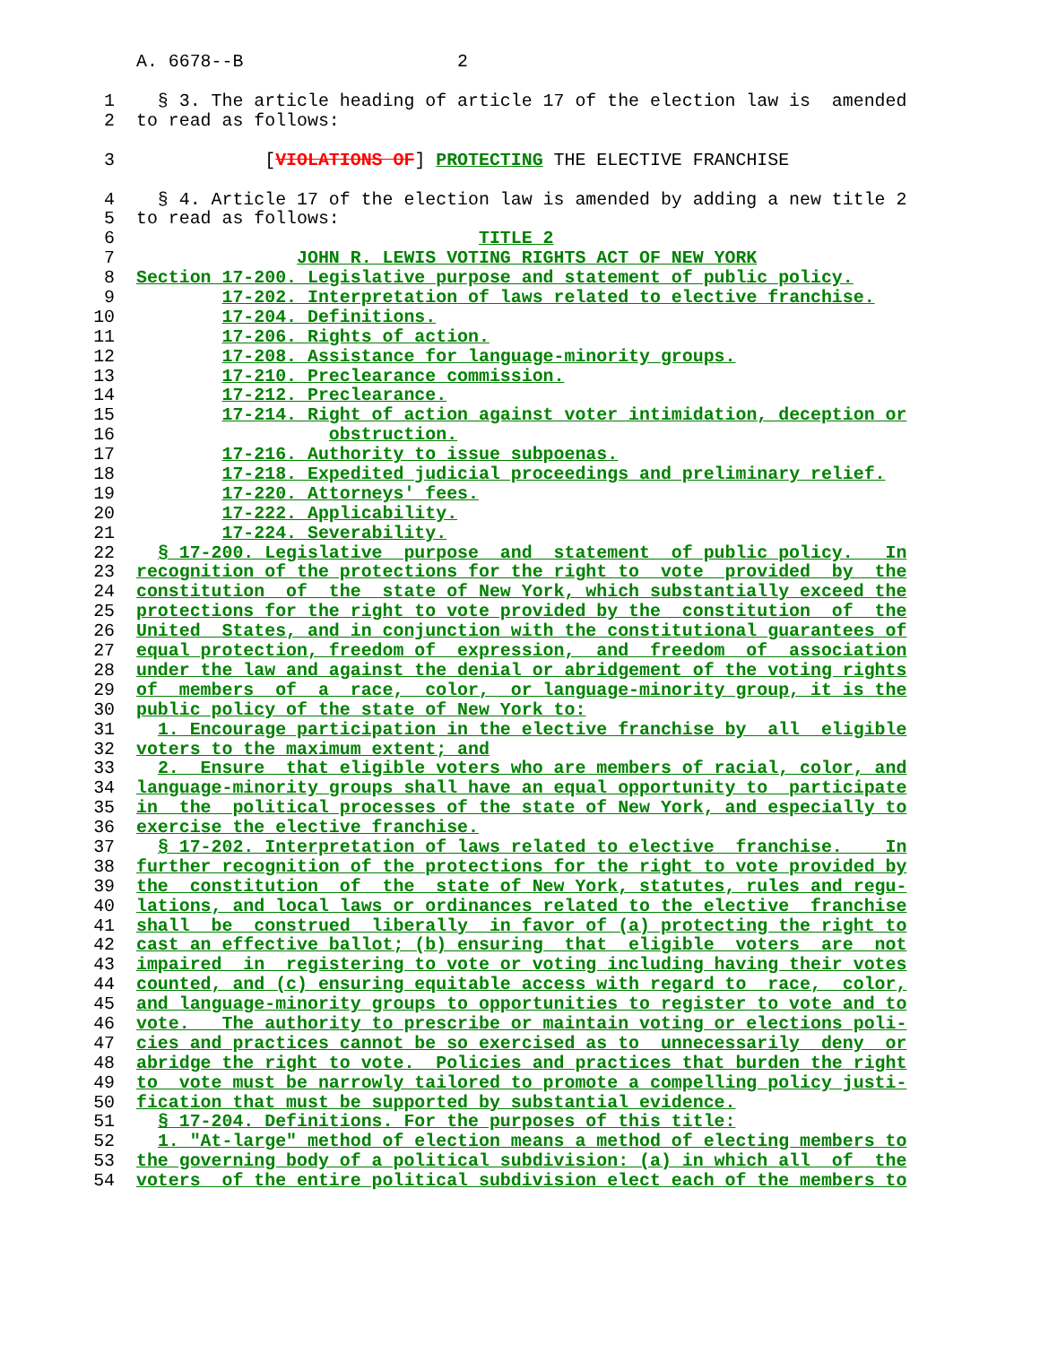A. 6678--B 2
1 § 3. The article heading of article 17 of the election law is amended
2 to read as follows:
3 [VIOLATIONS OF] PROTECTING THE ELECTIVE FRANCHISE
4 § 4. Article 17 of the election law is amended by adding a new title 2
5 to read as follows:
6 TITLE 2
7 JOHN R. LEWIS VOTING RIGHTS ACT OF NEW YORK
8 Section 17-200. Legislative purpose and statement of public policy.
9 17-202. Interpretation of laws related to elective franchise.
10 17-204. Definitions.
11 17-206. Rights of action.
12 17-208. Assistance for language-minority groups.
13 17-210. Preclearance commission.
14 17-212. Preclearance.
15 17-214. Right of action against voter intimidation, deception or
16 obstruction.
17 17-216. Authority to issue subpoenas.
18 17-218. Expedited judicial proceedings and preliminary relief.
19 17-220. Attorneys' fees.
20 17-222. Applicability.
21 17-224. Severability.
22 § 17-200. Legislative purpose and statement of public policy. In
23 recognition of the protections for the right to vote provided by the
24 constitution of the state of New York, which substantially exceed the
25 protections for the right to vote provided by the constitution of the
26 United States, and in conjunction with the constitutional guarantees of
27 equal protection, freedom of expression, and freedom of association
28 under the law and against the denial or abridgement of the voting rights
29 of members of a race, color, or language-minority group, it is the
30 public policy of the state of New York to:
31 1. Encourage participation in the elective franchise by all eligible
32 voters to the maximum extent; and
33 2. Ensure that eligible voters who are members of racial, color, and
34 language-minority groups shall have an equal opportunity to participate
35 in the political processes of the state of New York, and especially to
36 exercise the elective franchise.
37 § 17-202. Interpretation of laws related to elective franchise. In
38 further recognition of the protections for the right to vote provided by
39 the constitution of the state of New York, statutes, rules and regu-
40 lations, and local laws or ordinances related to the elective franchise
41 shall be construed liberally in favor of (a) protecting the right to
42 cast an effective ballot; (b) ensuring that eligible voters are not
43 impaired in registering to vote or voting including having their votes
44 counted, and (c) ensuring equitable access with regard to race, color,
45 and language-minority groups to opportunities to register to vote and to
46 vote. The authority to prescribe or maintain voting or elections poli-
47 cies and practices cannot be so exercised as to unnecessarily deny or
48 abridge the right to vote. Policies and practices that burden the right
49 to vote must be narrowly tailored to promote a compelling policy justi-
50 fication that must be supported by substantial evidence.
51 § 17-204. Definitions. For the purposes of this title:
52 1. "At-large" method of election means a method of electing members to
53 the governing body of a political subdivision: (a) in which all of the
54 voters of the entire political subdivision elect each of the members to